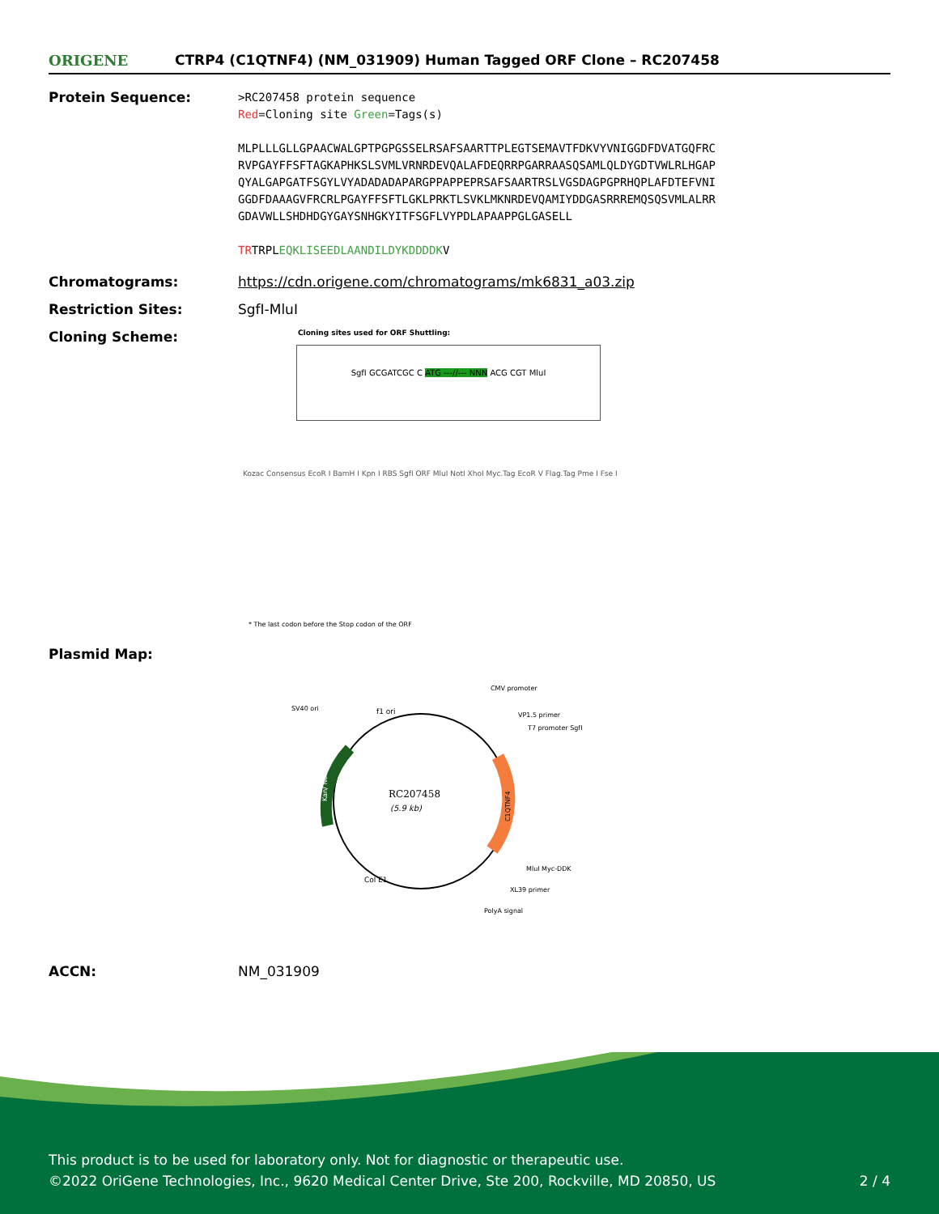ORIGENE
CTRP4 (C1QTNF4) (NM_031909) Human Tagged ORF Clone – RC207458
Protein Sequence:
>RC207458 protein sequence
Red=Cloning site Green=Tags(s)
MLPLLLGLLGPAACWALGPTPGPGSSELRSAFSAARTTPLEGTSEMAVTFDKVYVNIGGDFDVATGQFRC
RVPGAYFFSFTAGKAPHKSLSVMLVRNRDEVQALAFDEQRRPGARRAASQSAMLQLDYGDTVWLRLHGAP
QYALGAPGATFSGYLVYADADADAPARGPPAPPEPRSAFSAARTRSLVGSDAGPGPRHQPLAFDTEFVNI
GGDFDAAAGVFRCRLPGAYFFSFTLGKLPRKTLSVKLMKNRDEVQAMIYDDGASRRREMQSQSVMLALRR
GDAVWLLSHDHDGYGAYSNHGKYITFSGFLVYPDLAPAAPPGLGASELL
TRTRPLEQKLISEEDLAANDILDYKDDDDKV
Chromatograms: https://cdn.origene.com/chromatograms/mk6831_a03.zip
Restriction Sites: SgfI-MluI
Cloning Scheme:
Cloning sites used for ORF Shuttling:
SgfI GCGATCGC C ATG ---//--- NNN ACG CGT MluI
Kozac Consensus EcoR I BamH I Kpn I RBS SgfI ORF MluI NotI XhoI Myc.Tag EcoR V Flag.Tag Pme I Fse I
* The last codon before the Stop codon of the ORF
Plasmid Map:
RC207458
(5.9 kb)
CMV promoter
SV40 ori
VP1.5 primer
T7 promoter SgfI
MluI Myc-DDK
XL39 primer
PolyA signal
f1 ori
Col E1
C1QTNF4
Kan/ Neo
ACCN: NM_031909
This product is to be used for laboratory only. Not for diagnostic or therapeutic use.
©2022 OriGene Technologies, Inc., 9620 Medical Center Drive, Ste 200, Rockville, MD 20850, US 2 / 4